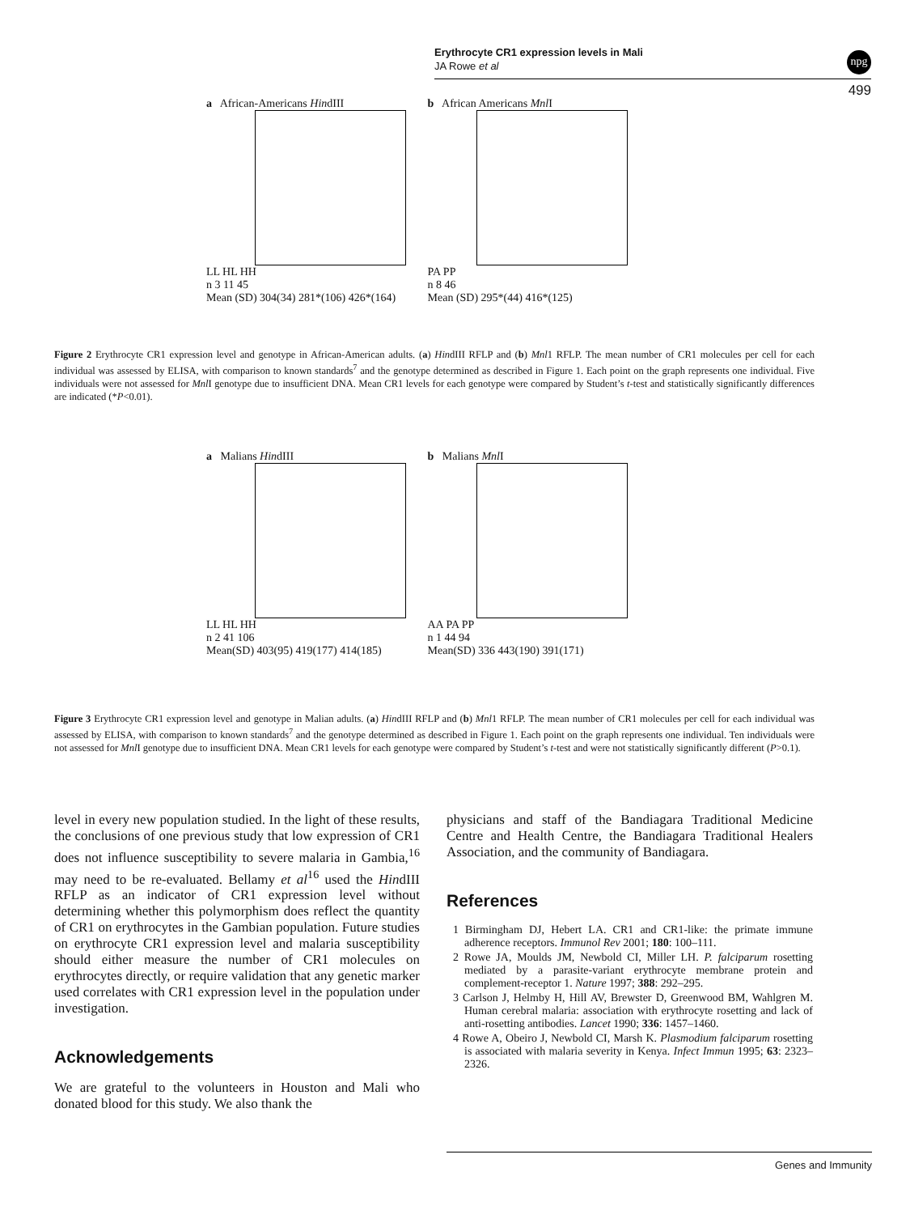npg
Erythrocyte CR1 expression levels in Mali
JA Rowe et al
499
a African-Americans HindIII
LL HL HH
n 3 11 45
Mean (SD) 304(34) 281*(106) 426*(164)
b African Americans Mnl I
PA PP
n 8 46
Mean (SD) 295*(44) 416*(125)
Figure 2 Erythrocyte CR1 expression level and genotype in African-American adults. (a) HindIII RFLP and (b) Mnl1 RFLP. The mean number of CR1 molecules per cell for each individual was assessed by ELISA, with comparison to known standards<sup>7</sup> and the genotype determined as described in Figure 1. Each point on the graph represents one individual. Five individuals were not assessed for Mnl I genotype due to insufficient DNA. Mean CR1 levels for each genotype were compared by Student’s t-test and statistically significantly differences are indicated (*P<0.01).
a Malians HindIII
LL HL HH
n 2 41 106
Mean(SD) 403(95) 419(177) 414(185)
b Malians Mnl I
AA PA PP
n 1 44 94
Mean(SD) 336 443(190) 391(171)
Figure 3 Erythrocyte CR1 expression level and genotype in Malian adults. (a) HindIII RFLP and (b) Mnl1 RFLP. The mean number of CR1 molecules per cell for each individual was assessed by ELISA, with comparison to known standards<sup>7</sup> and the genotype determined as described in Figure 1. Each point on the graph represents one individual. Ten individuals were not assessed for Mnl I genotype due to insufficient DNA. Mean CR1 levels for each genotype were compared by Student’s t-test and were not statistically significantly different (P>0.1).
level in every new population studied. In the light of these results, the conclusions of one previous study that low expression of CR1 does not influence susceptibility to severe malaria in Gambia,<sup>16</sup> may need to be re-evaluated. Bellamy et al<sup>16</sup> used the HindIII RFLP as an indicator of CR1 expression level without determining whether this polymorphism does reflect the quantity of CR1 on erythrocytes in the Gambian population. Future studies on erythrocyte CR1 expression level and malaria susceptibility should either measure the number of CR1 molecules on erythrocytes directly, or require validation that any genetic marker used correlates with CR1 expression level in the population under investigation.
Acknowledgements
We are grateful to the volunteers in Houston and Mali who donated blood for this study. We also thank the
physicians and staff of the Bandiagara Traditional Medicine Centre and Health Centre, the Bandiagara Traditional Healers Association, and the community of Bandiagara.
References
1 Birmingham DJ, Hebert LA. CR1 and CR1-like: the primate immune adherence receptors. Immunol Rev 2001; 180: 100–111.
2 Rowe JA, Moulds JM, Newbold CI, Miller LH. P. falciparum rosetting mediated by a parasite-variant erythrocyte membrane protein and complement-receptor 1. Nature 1997; 388: 292–295.
3 Carlson J, Helmby H, Hill AV, Brewster D, Greenwood BM, Wahlgren M. Human cerebral malaria: association with erythrocyte rosetting and lack of anti-rosetting antibodies. Lancet 1990; 336: 1457–1460.
4 Rowe A, Obeiro J, Newbold CI, Marsh K. Plasmodium falciparum rosetting is associated with malaria severity in Kenya. Infect Immun 1995; 63: 2323–2326.
Genes and Immunity